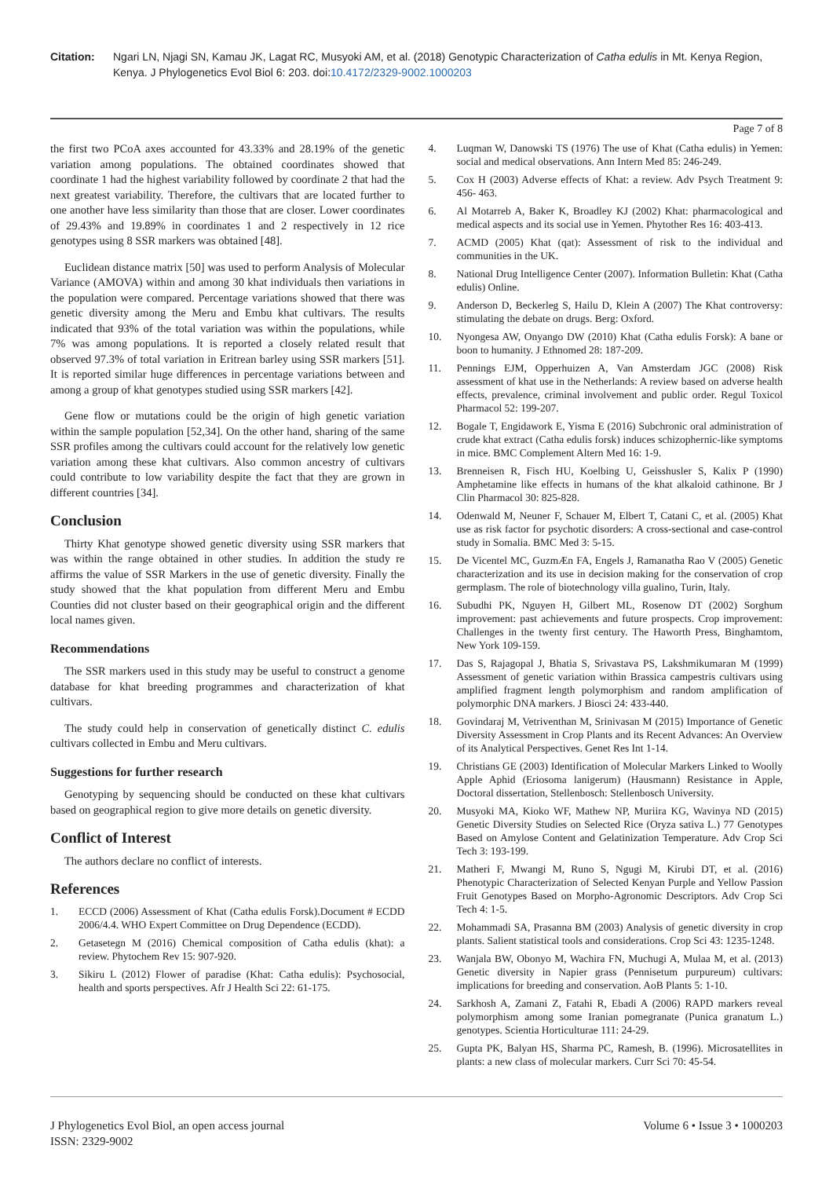Citation: Ngari LN, Njagi SN, Kamau JK, Lagat RC, Musyoki AM, et al. (2018) Genotypic Characterization of Catha edulis in Mt. Kenya Region, Kenya. J Phylogenetics Evol Biol 6: 203. doi:10.4172/2329-9002.1000203
Page 7 of 8
the first two PCoA axes accounted for 43.33% and 28.19% of the genetic variation among populations. The obtained coordinates showed that coordinate 1 had the highest variability followed by coordinate 2 that had the next greatest variability. Therefore, the cultivars that are located further to one another have less similarity than those that are closer. Lower coordinates of 29.43% and 19.89% in coordinates 1 and 2 respectively in 12 rice genotypes using 8 SSR markers was obtained [48].
Euclidean distance matrix [50] was used to perform Analysis of Molecular Variance (AMOVA) within and among 30 khat individuals then variations in the population were compared. Percentage variations showed that there was genetic diversity among the Meru and Embu khat cultivars. The results indicated that 93% of the total variation was within the populations, while 7% was among populations. It is reported a closely related result that observed 97.3% of total variation in Eritrean barley using SSR markers [51]. It is reported similar huge differences in percentage variations between and among a group of khat genotypes studied using SSR markers [42].
Gene flow or mutations could be the origin of high genetic variation within the sample population [52,34]. On the other hand, sharing of the same SSR profiles among the cultivars could account for the relatively low genetic variation among these khat cultivars. Also common ancestry of cultivars could contribute to low variability despite the fact that they are grown in different countries [34].
Conclusion
Thirty Khat genotype showed genetic diversity using SSR markers that was within the range obtained in other studies. In addition the study re affirms the value of SSR Markers in the use of genetic diversity. Finally the study showed that the khat population from different Meru and Embu Counties did not cluster based on their geographical origin and the different local names given.
Recommendations
The SSR markers used in this study may be useful to construct a genome database for khat breeding programmes and characterization of khat cultivars.
The study could help in conservation of genetically distinct C. edulis cultivars collected in Embu and Meru cultivars.
Suggestions for further research
Genotyping by sequencing should be conducted on these khat cultivars based on geographical region to give more details on genetic diversity.
Conflict of Interest
The authors declare no conflict of interests.
References
1. ECCD (2006) Assessment of Khat (Catha edulis Forsk).Document # ECDD 2006/4.4. WHO Expert Committee on Drug Dependence (ECDD).
2. Getasetegn M (2016) Chemical composition of Catha edulis (khat): a review. Phytochem Rev 15: 907-920.
3. Sikiru L (2012) Flower of paradise (Khat: Catha edulis): Psychosocial, health and sports perspectives. Afr J Health Sci 22: 61-175.
4. Luqman W, Danowski TS (1976) The use of Khat (Catha edulis) in Yemen: social and medical observations. Ann Intern Med 85: 246-249.
5. Cox H (2003) Adverse effects of Khat: a review. Adv Psych Treatment 9: 456- 463.
6. Al Motarreb A, Baker K, Broadley KJ (2002) Khat: pharmacological and medical aspects and its social use in Yemen. Phytother Res 16: 403-413.
7. ACMD (2005) Khat (qat): Assessment of risk to the individual and communities in the UK.
8. National Drug Intelligence Center (2007). Information Bulletin: Khat (Catha edulis) Online.
9. Anderson D, Beckerleg S, Hailu D, Klein A (2007) The Khat controversy: stimulating the debate on drugs. Berg: Oxford.
10. Nyongesa AW, Onyango DW (2010) Khat (Catha edulis Forsk): A bane or boon to humanity. J Ethnomed 28: 187-209.
11. Pennings EJM, Opperhuizen A, Van Amsterdam JGC (2008) Risk assessment of khat use in the Netherlands: A review based on adverse health effects, prevalence, criminal involvement and public order. Regul Toxicol Pharmacol 52: 199-207.
12. Bogale T, Engidawork E, Yisma E (2016) Subchronic oral administration of crude khat extract (Catha edulis forsk) induces schizophernic-like symptoms in mice. BMC Complement Altern Med 16: 1-9.
13. Brenneisen R, Fisch HU, Koelbing U, Geisshusler S, Kalix P (1990) Amphetamine like effects in humans of the khat alkaloid cathinone. Br J Clin Pharmacol 30: 825-828.
14. Odenwald M, Neuner F, Schauer M, Elbert T, Catani C, et al. (2005) Khat use as risk factor for psychotic disorders: A cross-sectional and case-control study in Somalia. BMC Med 3: 5-15.
15. De Vicentel MC, GuzmÆn FA, Engels J, Ramanatha Rao V (2005) Genetic characterization and its use in decision making for the conservation of crop germplasm. The role of biotechnology villa gualino, Turin, Italy.
16. Subudhi PK, Nguyen H, Gilbert ML, Rosenow DT (2002) Sorghum improvement: past achievements and future prospects. Crop improvement: Challenges in the twenty first century. The Haworth Press, Binghamtom, New York 109-159.
17. Das S, Rajagopal J, Bhatia S, Srivastava PS, Lakshmikumaran M (1999) Assessment of genetic variation within Brassica campestris cultivars using amplified fragment length polymorphism and random amplification of polymorphic DNA markers. J Biosci 24: 433-440.
18. Govindaraj M, Vetriventhan M, Srinivasan M (2015) Importance of Genetic Diversity Assessment in Crop Plants and its Recent Advances: An Overview of its Analytical Perspectives. Genet Res Int 1-14.
19. Christians GE (2003) Identification of Molecular Markers Linked to Woolly Apple Aphid (Eriosoma lanigerum) (Hausmann) Resistance in Apple, Doctoral dissertation, Stellenbosch: Stellenbosch University.
20. Musyoki MA, Kioko WF, Mathew NP, Muriira KG, Wavinya ND (2015) Genetic Diversity Studies on Selected Rice (Oryza sativa L.) 77 Genotypes Based on Amylose Content and Gelatinization Temperature. Adv Crop Sci Tech 3: 193-199.
21. Matheri F, Mwangi M, Runo S, Ngugi M, Kirubi DT, et al. (2016) Phenotypic Characterization of Selected Kenyan Purple and Yellow Passion Fruit Genotypes Based on Morpho-Agronomic Descriptors. Adv Crop Sci Tech 4: 1-5.
22. Mohammadi SA, Prasanna BM (2003) Analysis of genetic diversity in crop plants. Salient statistical tools and considerations. Crop Sci 43: 1235-1248.
23. Wanjala BW, Obonyo M, Wachira FN, Muchugi A, Mulaa M, et al. (2013) Genetic diversity in Napier grass (Pennisetum purpureum) cultivars: implications for breeding and conservation. AoB Plants 5: 1-10.
24. Sarkhosh A, Zamani Z, Fatahi R, Ebadi A (2006) RAPD markers reveal polymorphism among some Iranian pomegranate (Punica granatum L.) genotypes. Scientia Horticulturae 111: 24-29.
25. Gupta PK, Balyan HS, Sharma PC, Ramesh, B. (1996). Microsatellites in plants: a new class of molecular markers. Curr Sci 70: 45-54.
J Phylogenetics Evol Biol, an open access journal
ISSN: 2329-9002
Volume 6 • Issue 3 • 1000203